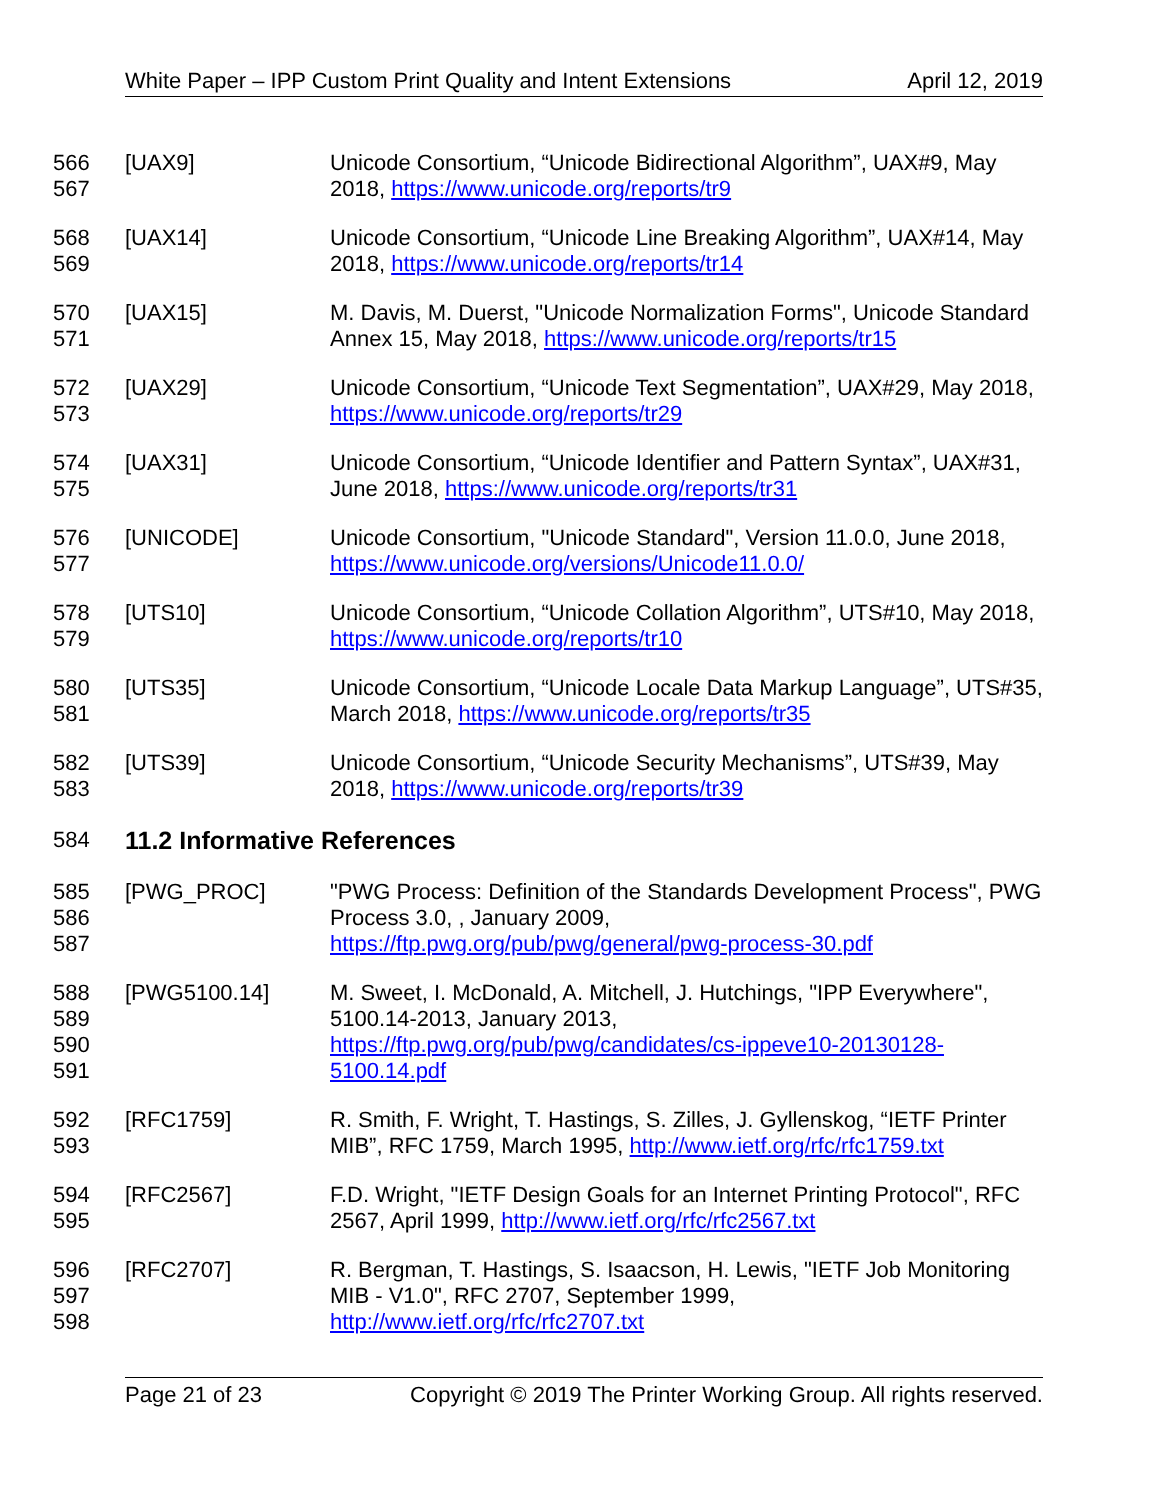White Paper – IPP Custom Print Quality and Intent Extensions April 12, 2019
566
567
[UAX9] Unicode Consortium, “Unicode Bidirectional Algorithm”, UAX#9, May 2018, https://www.unicode.org/reports/tr9
568
569
[UAX14] Unicode Consortium, “Unicode Line Breaking Algorithm”, UAX#14, May 2018, https://www.unicode.org/reports/tr14
570
571
[UAX15] M. Davis, M. Duerst, "Unicode Normalization Forms", Unicode Standard Annex 15, May 2018, https://www.unicode.org/reports/tr15
572
573
[UAX29] Unicode Consortium, “Unicode Text Segmentation”, UAX#29, May 2018, https://www.unicode.org/reports/tr29
574
575
[UAX31] Unicode Consortium, “Unicode Identifier and Pattern Syntax”, UAX#31, June 2018, https://www.unicode.org/reports/tr31
576
577
[UNICODE] Unicode Consortium, "Unicode Standard", Version 11.0.0, June 2018, https://www.unicode.org/versions/Unicode11.0.0/
578
579
[UTS10] Unicode Consortium, “Unicode Collation Algorithm”, UTS#10, May 2018, https://www.unicode.org/reports/tr10
580
581
[UTS35] Unicode Consortium, “Unicode Locale Data Markup Language”, UTS#35, March 2018, https://www.unicode.org/reports/tr35
582
583
[UTS39] Unicode Consortium, “Unicode Security Mechanisms”, UTS#39, May 2018, https://www.unicode.org/reports/tr39
584 11.2 Informative References
585
586
587
[PWG_PROC] "PWG Process: Definition of the Standards Development Process", PWG Process 3.0, , January 2009,
https://ftp.pwg.org/pub/pwg/general/pwg-process-30.pdf
588
589
590
591
[PWG5100.14] M. Sweet, I. McDonald, A. Mitchell, J. Hutchings, "IPP Everywhere", 5100.14-2013, January 2013,
https://ftp.pwg.org/pub/pwg/candidates/cs-ippeve10-20130128-5100.14.pdf
592
593
[RFC1759] R. Smith, F. Wright, T. Hastings, S. Zilles, J. Gyllenskog, “IETF Printer MIB”, RFC 1759, March 1995, http://www.ietf.org/rfc/rfc1759.txt
594
595
[RFC2567] F.D. Wright, "IETF Design Goals for an Internet Printing Protocol", RFC 2567, April 1999, http://www.ietf.org/rfc/rfc2567.txt
596
597
598
[RFC2707] R. Bergman, T. Hastings, S. Isaacson, H. Lewis, "IETF Job Monitoring MIB - V1.0", RFC 2707, September 1999,
http://www.ietf.org/rfc/rfc2707.txt
Page 21 of 23 Copyright © 2019 The Printer Working Group. All rights reserved.